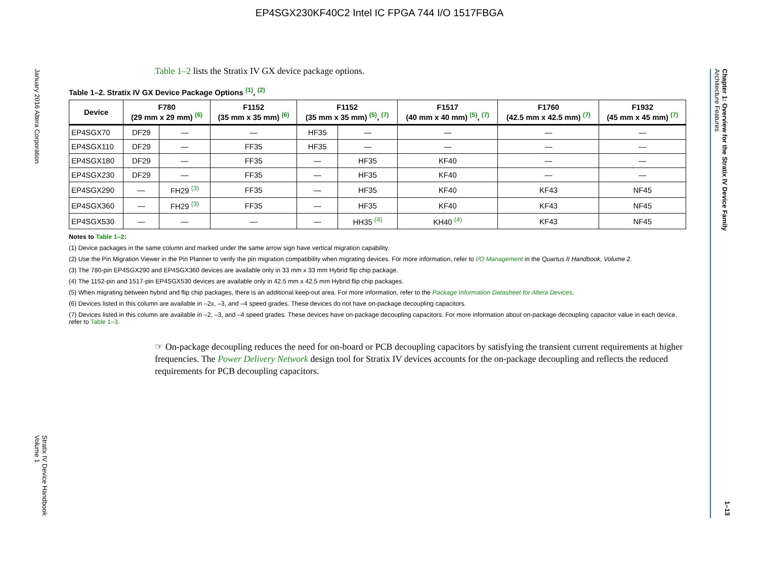EP4SGX230KF40C2 Intel IC FPGA 744 I/O 1517FBGA
January 2016 Altera Corporation
Stratix IV Device Handbook
Volume 1
Chapter 1: Overview for the Stratix IV Device Family
Architecture Features
1–13
Table 1–2 lists the Stratix IV GX device package options.
Table 1–2. Stratix IV GX Device Package Options <sup>(1)</sup>, <sup>(2)</sup>
| Device | F780 (29 mm x 29 mm) <sup>(6)</sup> | | F1152 (35 mm x 35 mm) <sup>(6)</sup> | F1152 (35 mm x 35 mm) <sup>(5)</sup>, <sup>(7)</sup> | | F1517 (40 mm x 40 mm) <sup>(5)</sup>, <sup>(7)</sup> | F1760 (42.5 mm x 42.5 mm) <sup>(7)</sup> | F1932 (45 mm x 45 mm) <sup>(7)</sup> |
| --- | --- | --- | --- | --- | --- | --- | --- | --- |
| EP4SGX70 | DF29 | — | — | HF35 | — | — | — | — |
| EP4SGX110 | DF29 | — | FF35 | HF35 | — | — | — | — |
| EP4SGX180 | DF29 | — | FF35 | — | HF35 | KF40 | — | — |
| EP4SGX230 | DF29 | — | FF35 | — | HF35 | KF40 | — | — |
| EP4SGX290 | — | FH29 <sup>(3)</sup> | FF35 | — | HF35 | KF40 | KF43 | NF45 |
| EP4SGX360 | — | FH29 <sup>(3)</sup> | FF35 | — | HF35 | KF40 | KF43 | NF45 |
| EP4SGX530 | — | — | — | — | HH35 <sup>(4)</sup> | KH40 <sup>(4)</sup> | KF43 | NF45 |
Notes to Table 1–2:
(1) Device packages in the same column and marked under the same arrow sign have vertical migration capability.
(2) Use the Pin Migration Viewer in the Pin Planner to verify the pin migration compatibility when migrating devices. For more information, refer to I/O Management in the Quartus II Handbook, Volume 2.
(3) The 780-pin EP4SGX290 and EP4SGX360 devices are available only in 33 mm x 33 mm Hybrid flip chip package.
(4) The 1152-pin and 1517-pin EP4SGX530 devices are available only in 42.5 mm x 42.5 mm Hybrid flip chip packages.
(5) When migrating between hybrid and flip chip packages, there is an additional keep-out area. For more information, refer to the Package Information Datasheet for Altera Devices.
(6) Devices listed in this column are available in –2x, –3, and –4 speed grades. These devices do not have on-package decoupling capacitors.
(7) Devices listed in this column are available in –2, –3, and –4 speed grades. These devices have on-package decoupling capacitors. For more information about on-package decoupling capacitor value in each device, refer to Table 1–3.
☞ On-package decoupling reduces the need for on-board or PCB decoupling capacitors by satisfying the transient current requirements at higher frequencies. The Power Delivery Network design tool for Stratix IV devices accounts for the on-package decoupling and reflects the reduced requirements for PCB decoupling capacitors.